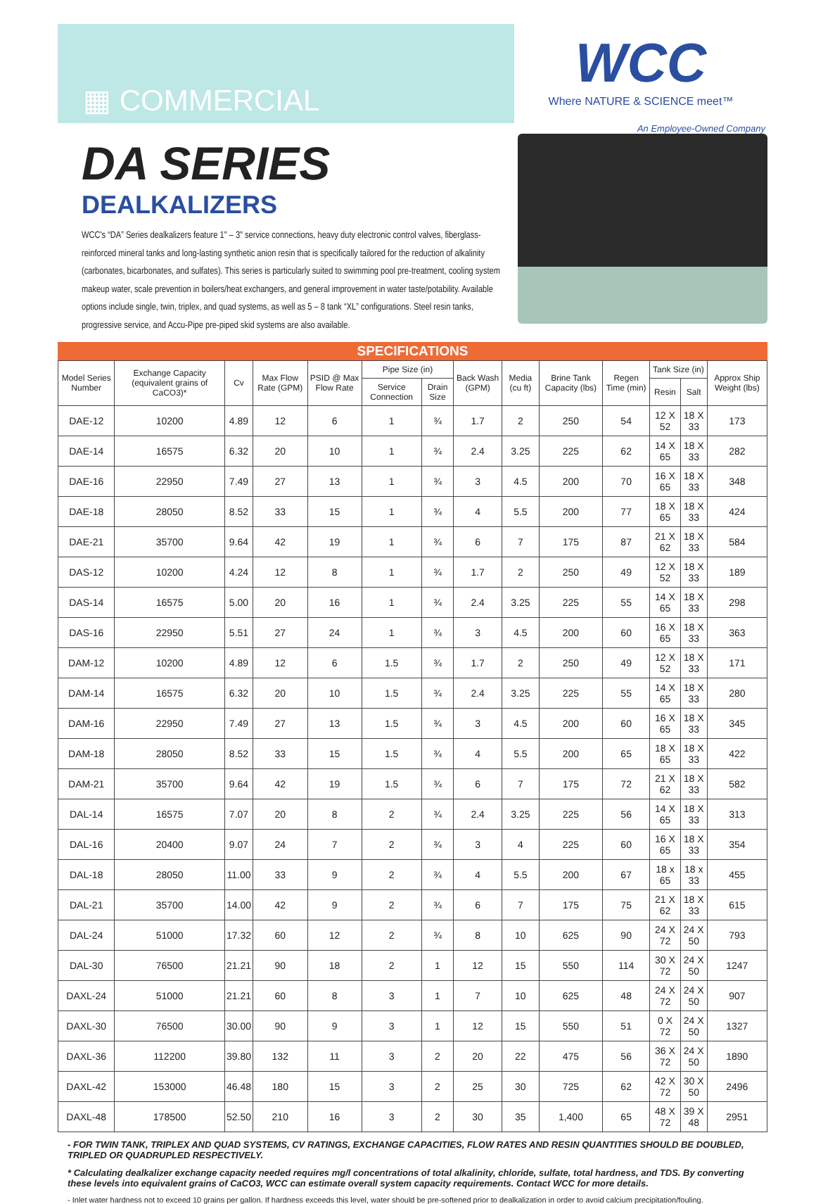▦ COMMERCIAL
WCC
Where NATURE & SCIENCE meet™
An Employee-Owned Company
DA SERIES
DEALKALIZERS
WCC's “DA” Series dealkalizers feature 1" – 3" service connections, heavy duty electronic control valves, fiberglass-reinforced mineral tanks and long-lasting synthetic anion resin that is specifically tailored for the reduction of alkalinity (carbonates, bicarbonates, and sulfates). This series is particularly suited to swimming pool pre-treatment, cooling system makeup water, scale prevention in boilers/heat exchangers, and general improvement in water taste/potability. Available options include single, twin, triplex, and quad systems, as well as 5 – 8 tank “XL” configurations. Steel resin tanks, progressive service, and Accu-Pipe pre-piped skid systems are also available.
SPECIFICATIONS
| Model Series Number | Exchange Capacity (equivalent grains of CaCO3)* | Cv | Max Flow Rate (GPM) | PSID @ Max Flow Rate | Pipe Size (in) | | Back Wash (GPM) | Media (cu ft) | Brine Tank Capacity (lbs) | Regen Time (min) | Tank Size (in) | | Approx Ship Weight (lbs) |
| --- | --- | --- | --- | --- | --- | --- | --- | --- | --- | --- | --- | --- | --- |
| | | | | | Service Connection | Drain Size | | | | | Resin | Salt | |
| DAE-12 | 10200 | 4.89 | 12 | 6 | 1 | ¾ | 1.7 | 2 | 250 | 54 | 12 X 52 | 18 X 33 | 173 |
| DAE-14 | 16575 | 6.32 | 20 | 10 | 1 | ¾ | 2.4 | 3.25 | 225 | 62 | 14 X 65 | 18 X 33 | 282 |
| DAE-16 | 22950 | 7.49 | 27 | 13 | 1 | ¾ | 3 | 4.5 | 200 | 70 | 16 X 65 | 18 X 33 | 348 |
| DAE-18 | 28050 | 8.52 | 33 | 15 | 1 | ¾ | 4 | 5.5 | 200 | 77 | 18 X 65 | 18 X 33 | 424 |
| DAE-21 | 35700 | 9.64 | 42 | 19 | 1 | ¾ | 6 | 7 | 175 | 87 | 21 X 62 | 18 X 33 | 584 |
| DAS-12 | 10200 | 4.24 | 12 | 8 | 1 | ¾ | 1.7 | 2 | 250 | 49 | 12 X 52 | 18 X 33 | 189 |
| DAS-14 | 16575 | 5.00 | 20 | 16 | 1 | ¾ | 2.4 | 3.25 | 225 | 55 | 14 X 65 | 18 X 33 | 298 |
| DAS-16 | 22950 | 5.51 | 27 | 24 | 1 | ¾ | 3 | 4.5 | 200 | 60 | 16 X 65 | 18 X 33 | 363 |
| DAM-12 | 10200 | 4.89 | 12 | 6 | 1.5 | ¾ | 1.7 | 2 | 250 | 49 | 12 X 52 | 18 X 33 | 171 |
| DAM-14 | 16575 | 6.32 | 20 | 10 | 1.5 | ¾ | 2.4 | 3.25 | 225 | 55 | 14 X 65 | 18 X 33 | 280 |
| DAM-16 | 22950 | 7.49 | 27 | 13 | 1.5 | ¾ | 3 | 4.5 | 200 | 60 | 16 X 65 | 18 X 33 | 345 |
| DAM-18 | 28050 | 8.52 | 33 | 15 | 1.5 | ¾ | 4 | 5.5 | 200 | 65 | 18 X 65 | 18 X 33 | 422 |
| DAM-21 | 35700 | 9.64 | 42 | 19 | 1.5 | ¾ | 6 | 7 | 175 | 72 | 21 X 62 | 18 X 33 | 582 |
| DAL-14 | 16575 | 7.07 | 20 | 8 | 2 | ¾ | 2.4 | 3.25 | 225 | 56 | 14 X 65 | 18 X 33 | 313 |
| DAL-16 | 20400 | 9.07 | 24 | 7 | 2 | ¾ | 3 | 4 | 225 | 60 | 16 X 65 | 18 X 33 | 354 |
| DAL-18 | 28050 | 11.00 | 33 | 9 | 2 | ¾ | 4 | 5.5 | 200 | 67 | 18 x 65 | 18 x 33 | 455 |
| DAL-21 | 35700 | 14.00 | 42 | 9 | 2 | ¾ | 6 | 7 | 175 | 75 | 21 X 62 | 18 X 33 | 615 |
| DAL-24 | 51000 | 17.32 | 60 | 12 | 2 | ¾ | 8 | 10 | 625 | 90 | 24 X 72 | 24 X 50 | 793 |
| DAL-30 | 76500 | 21.21 | 90 | 18 | 2 | 1 | 12 | 15 | 550 | 114 | 30 X 72 | 24 X 50 | 1247 |
| DAXL-24 | 51000 | 21.21 | 60 | 8 | 3 | 1 | 7 | 10 | 625 | 48 | 24 X 72 | 24 X 50 | 907 |
| DAXL-30 | 76500 | 30.00 | 90 | 9 | 3 | 1 | 12 | 15 | 550 | 51 | 0 X 72 | 24 X 50 | 1327 |
| DAXL-36 | 112200 | 39.80 | 132 | 11 | 3 | 2 | 20 | 22 | 475 | 56 | 36 X 72 | 24 X 50 | 1890 |
| DAXL-42 | 153000 | 46.48 | 180 | 15 | 3 | 2 | 25 | 30 | 725 | 62 | 42 X 72 | 30 X 50 | 2496 |
| DAXL-48 | 178500 | 52.50 | 210 | 16 | 3 | 2 | 30 | 35 | 1,400 | 65 | 48 X 72 | 39 X 48 | 2951 |
- FOR TWIN TANK, TRIPLEX AND QUAD SYSTEMS, CV RATINGS, EXCHANGE CAPACITIES, FLOW RATES AND RESIN QUANTITIES SHOULD BE DOUBLED, TRIPLED OR QUADRUPLED RESPECTIVELY.
* Calculating dealkalizer exchange capacity needed requires mg/l concentrations of total alkalinity, chloride, sulfate, total hardness, and TDS. By converting these levels into equivalent grains of CaCO3, WCC can estimate overall system capacity requirements. Contact WCC for more details.
- Inlet water hardness not to exceed 10 grains per gallon. If hardness exceeds this level, water should be pre-softened prior to dealkalization in order to avoid calcium precipitation/fouling.